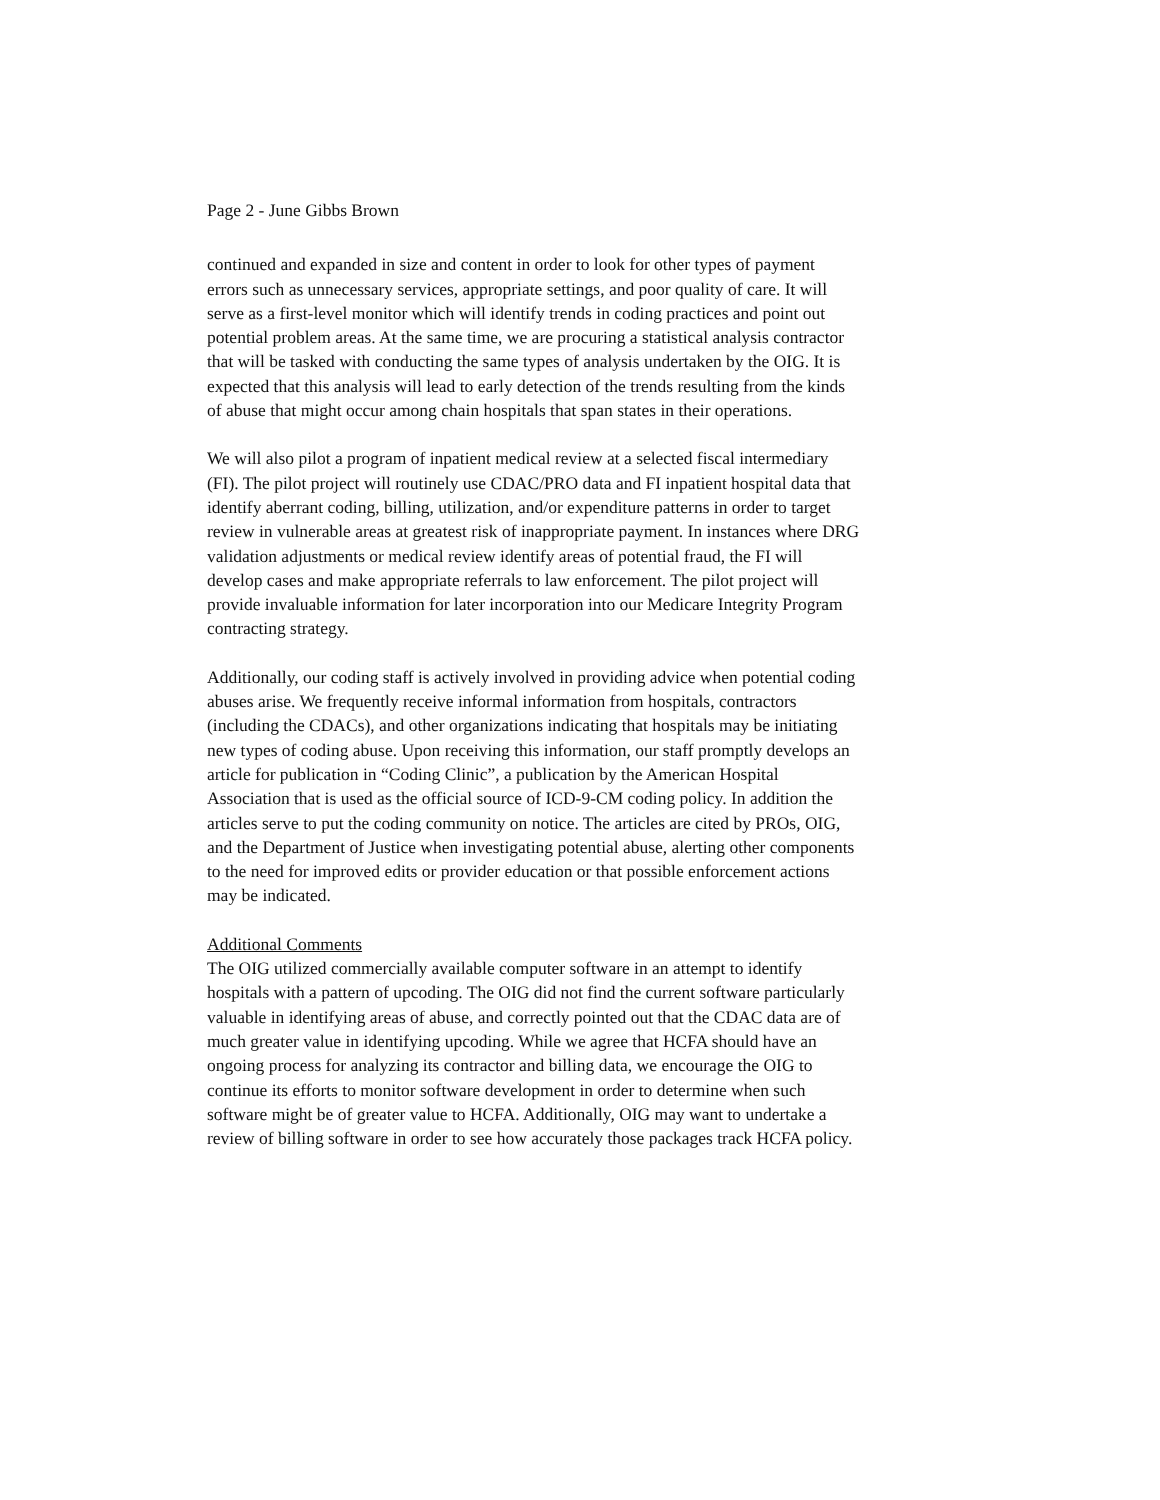Page 2 - June Gibbs Brown
continued and expanded in size and content in order to look for other types of payment errors such as unnecessary services, appropriate settings, and poor quality of care. It will serve as a first-level monitor which will identify trends in coding practices and point out potential problem areas. At the same time, we are procuring a statistical analysis contractor that will be tasked with conducting the same types of analysis undertaken by the OIG. It is expected that this analysis will lead to early detection of the trends resulting from the kinds of abuse that might occur among chain hospitals that span states in their operations.
We will also pilot a program of inpatient medical review at a selected fiscal intermediary (FI). The pilot project will routinely use CDAC/PRO data and FI inpatient hospital data that identify aberrant coding, billing, utilization, and/or expenditure patterns in order to target review in vulnerable areas at greatest risk of inappropriate payment. In instances where DRG validation adjustments or medical review identify areas of potential fraud, the FI will develop cases and make appropriate referrals to law enforcement. The pilot project will provide invaluable information for later incorporation into our Medicare Integrity Program contracting strategy.
Additionally, our coding staff is actively involved in providing advice when potential coding abuses arise. We frequently receive informal information from hospitals, contractors (including the CDACs), and other organizations indicating that hospitals may be initiating new types of coding abuse. Upon receiving this information, our staff promptly develops an article for publication in “Coding Clinic”, a publication by the American Hospital Association that is used as the official source of ICD-9-CM coding policy. In addition the articles serve to put the coding community on notice. The articles are cited by PROs, OIG, and the Department of Justice when investigating potential abuse, alerting other components to the need for improved edits or provider education or that possible enforcement actions may be indicated.
Additional Comments
The OIG utilized commercially available computer software in an attempt to identify hospitals with a pattern of upcoding. The OIG did not find the current software particularly valuable in identifying areas of abuse, and correctly pointed out that the CDAC data are of much greater value in identifying upcoding. While we agree that HCFA should have an ongoing process for analyzing its contractor and billing data, we encourage the OIG to continue its efforts to monitor software development in order to determine when such software might be of greater value to HCFA. Additionally, OIG may want to undertake a review of billing software in order to see how accurately those packages track HCFA policy.